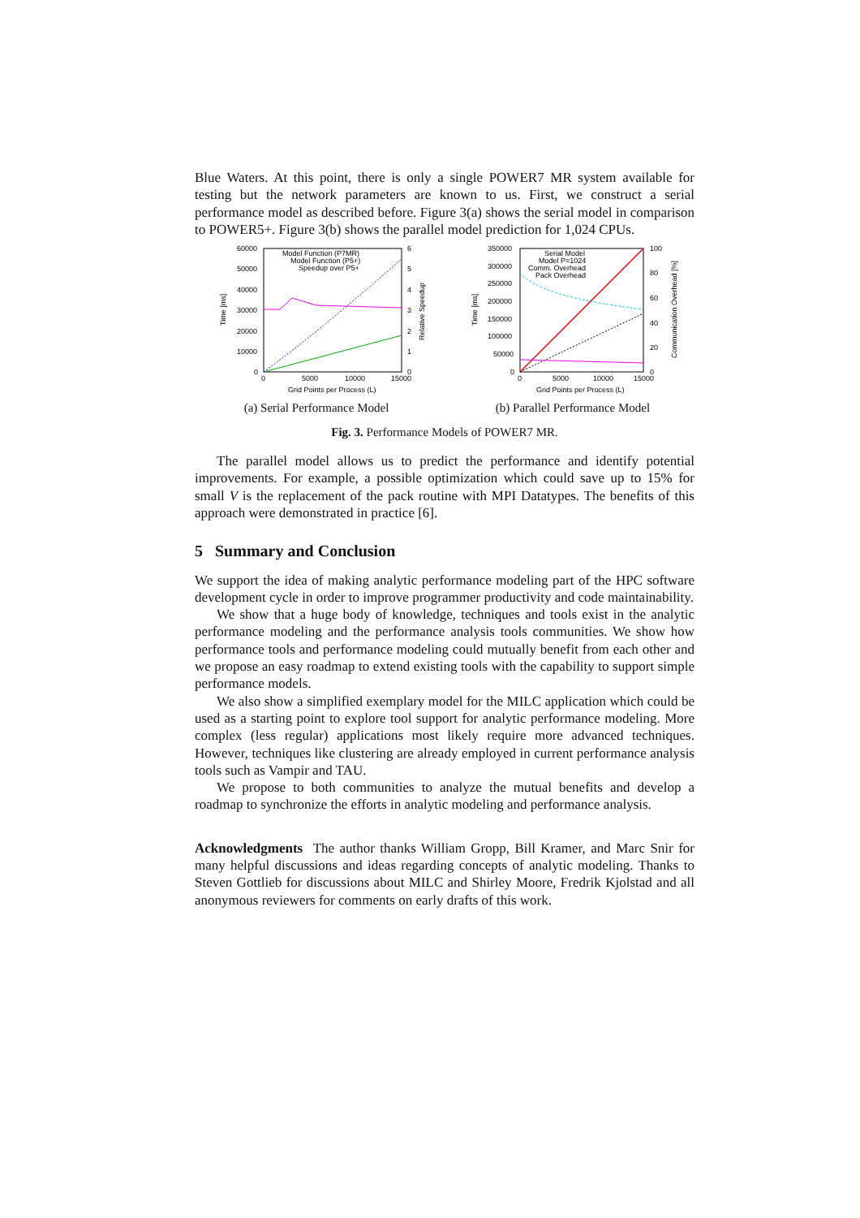Blue Waters. At this point, there is only a single POWER7 MR system available for testing but the network parameters are known to us. First, we construct a serial performance model as described before. Figure 3(a) shows the serial model in comparison to POWER5+. Figure 3(b) shows the parallel model prediction for 1,024 CPUs.
60000
50000
40000
30000
20000
10000
0
6
5
4
3
2
1
0
0
5000
10000
15000
Grid Points per Process (L)
Time [ms]
Relative Speedup
Model Function (P7MR)
Model Function (P5+)
Speedup over P5+
(a) Serial Performance Model
350000
300000
250000
200000
150000
100000
50000
0
100
80
60
40
20
0
0
5000
10000
15000
Grid Points per Process (L)
Time [ms]
Communication Overhead [%]
Serial Model
Model P=1024
Comm. Overhead
Pack Overhead
(b) Parallel Performance Model
Fig. 3. Performance Models of POWER7 MR.
The parallel model allows us to predict the performance and identify potential improvements. For example, a possible optimization which could save up to 15% for small V is the replacement of the pack routine with MPI Datatypes. The benefits of this approach were demonstrated in practice [6].
5 Summary and Conclusion
We support the idea of making analytic performance modeling part of the HPC software development cycle in order to improve programmer productivity and code maintainability.
We show that a huge body of knowledge, techniques and tools exist in the analytic performance modeling and the performance analysis tools communities. We show how performance tools and performance modeling could mutually benefit from each other and we propose an easy roadmap to extend existing tools with the capability to support simple performance models.
We also show a simplified exemplary model for the MILC application which could be used as a starting point to explore tool support for analytic performance modeling. More complex (less regular) applications most likely require more advanced techniques. However, techniques like clustering are already employed in current performance analysis tools such as Vampir and TAU.
We propose to both communities to analyze the mutual benefits and develop a roadmap to synchronize the efforts in analytic modeling and performance analysis.
Acknowledgments The author thanks William Gropp, Bill Kramer, and Marc Snir for many helpful discussions and ideas regarding concepts of analytic modeling. Thanks to Steven Gottlieb for discussions about MILC and Shirley Moore, Fredrik Kjolstad and all anonymous reviewers for comments on early drafts of this work.